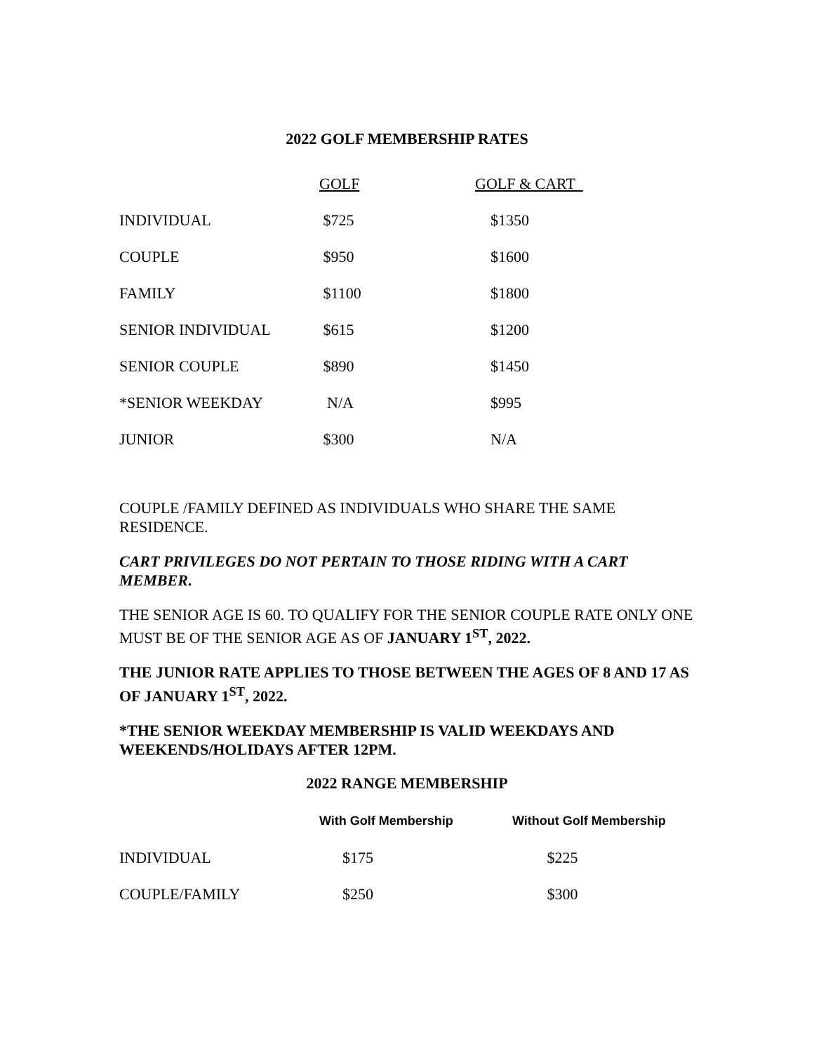2022 GOLF MEMBERSHIP RATES
| | GOLF | GOLF & CART |
| --- | --- | --- |
| INDIVIDUAL | $725 | $1350 |
| COUPLE | $950 | $1600 |
| FAMILY | $1100 | $1800 |
| SENIOR INDIVIDUAL | $615 | $1200 |
| SENIOR COUPLE | $890 | $1450 |
| *SENIOR WEEKDAY | N/A | $995 |
| JUNIOR | $300 | N/A |
COUPLE /FAMILY DEFINED AS INDIVIDUALS WHO SHARE THE SAME RESIDENCE.
CART PRIVILEGES DO NOT PERTAIN TO THOSE RIDING WITH A CART MEMBER.
THE SENIOR AGE IS 60. TO QUALIFY FOR THE SENIOR COUPLE RATE ONLY ONE MUST BE OF THE SENIOR AGE AS OF JANUARY 1<sup>ST</sup>, 2022.
THE JUNIOR RATE APPLIES TO THOSE BETWEEN THE AGES OF 8 AND 17 AS OF JANUARY 1<sup>ST</sup>, 2022.
*THE SENIOR WEEKDAY MEMBERSHIP IS VALID WEEKDAYS AND WEEKENDS/HOLIDAYS AFTER 12PM.
2022 RANGE MEMBERSHIP
| | With Golf Membership | Without Golf Membership |
| --- | --- | --- |
| INDIVIDUAL | $175 | $225 |
| COUPLE/FAMILY | $250 | $300 |